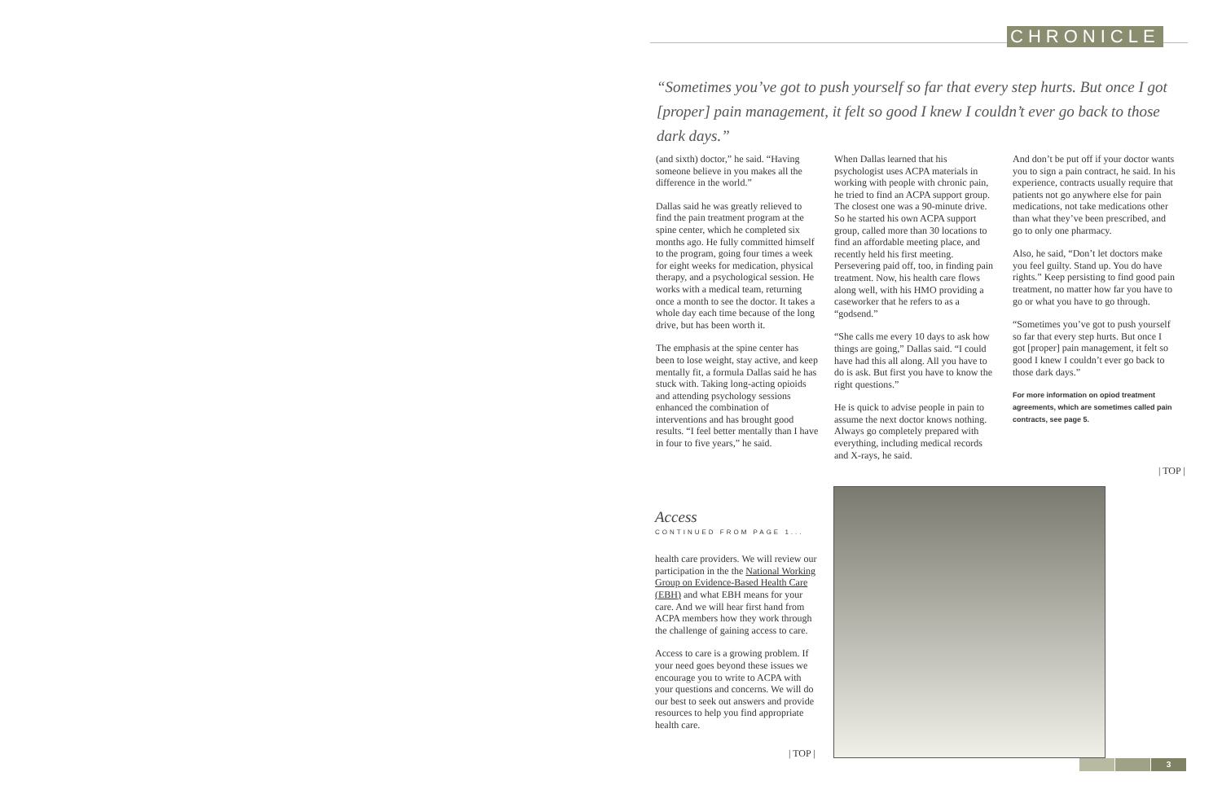CHRONICLE
“Sometimes you’ve got to push yourself so far that every step hurts. But once I got [proper] pain management, it felt so good I knew I couldn’t ever go back to those dark days.”
(and sixth) doctor,” he said. “Having someone believe in you makes all the difference in the world.”
Dallas said he was greatly relieved to find the pain treatment program at the spine center, which he completed six months ago. He fully committed himself to the program, going four times a week for eight weeks for medication, physical therapy, and a psychological session. He works with a medical team, returning once a month to see the doctor. It takes a whole day each time because of the long drive, but has been worth it.
The emphasis at the spine center has been to lose weight, stay active, and keep mentally fit, a formula Dallas said he has stuck with. Taking long-acting opioids and attending psychology sessions enhanced the combination of interventions and has brought good results. “I feel better mentally than I have in four to five years,” he said.
When Dallas learned that his psychologist uses ACPA materials in working with people with chronic pain, he tried to find an ACPA support group. The closest one was a 90-minute drive. So he started his own ACPA support group, called more than 30 locations to find an affordable meeting place, and recently held his first meeting. Persevering paid off, too, in finding pain treatment. Now, his health care flows along well, with his HMO providing a caseworker that he refers to as a “godsend.”
“She calls me every 10 days to ask how things are going,” Dallas said. “I could have had this all along. All you have to do is ask. But first you have to know the right questions.”
He is quick to advise people in pain to assume the next doctor knows nothing. Always go completely prepared with everything, including medical records and X-rays, he said.
And don’t be put off if your doctor wants you to sign a pain contract, he said. In his experience, contracts usually require that patients not go anywhere else for pain medications, not take medications other than what they’ve been prescribed, and go to only one pharmacy.
Also, he said, “Don’t let doctors make you feel guilty. Stand up. You do have rights.” Keep persisting to find good pain treatment, no matter how far you have to go or what you have to go through.
“Sometimes you’ve got to push yourself so far that every step hurts. But once I got [proper] pain management, it felt so good I knew I couldn’t ever go back to those dark days.”
For more information on opiod treatment agreements, which are sometimes called pain contracts, see page 5.
| TOP |
Access
CONTINUED FROM PAGE 1...
health care providers. We will review our participation in the the National Working Group on Evidence-Based Health Care (EBH) and what EBH means for your care. And we will hear first hand from ACPA members how they work through the challenge of gaining access to care.
Access to care is a growing problem. If your need goes beyond these issues we encourage you to write to ACPA with your questions and concerns. We will do our best to seek out answers and provide resources to help you find appropriate health care.
| TOP |
3